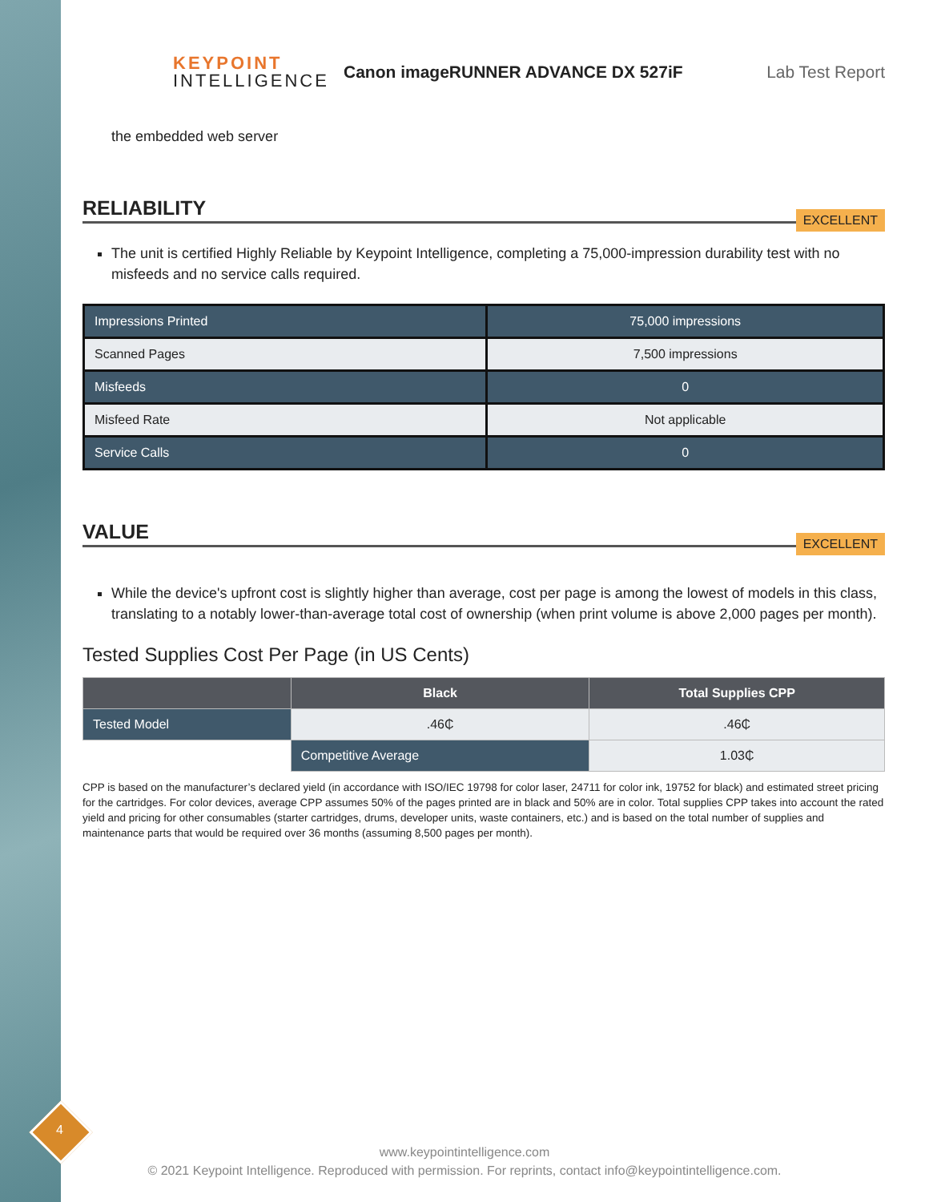KEYPOINT
INTELLIGENCE
Canon imageRUNNER ADVANCE DX 527iF Lab Test Report
the embedded web server
RELIABILITY EXCELLENT
The unit is certified Highly Reliable by Keypoint Intelligence, completing a 75,000-impression durability test with no misfeeds and no service calls required.
| Impressions Printed | 75,000 impressions |
| Scanned Pages | 7,500 impressions |
| Misfeeds | 0 |
| Misfeed Rate | Not applicable |
| Service Calls | 0 |
VALUE EXCELLENT
While the device's upfront cost is slightly higher than average, cost per page is among the lowest of models in this class, translating to a notably lower-than-average total cost of ownership (when print volume is above 2,000 pages per month).
Tested Supplies Cost Per Page (in US Cents)
| | Black | Total Supplies CPP |
| --- | --- | --- |
| Tested Model | .46₵ | .46₵ |
| | Competitive Average | 1.03₵ |
CPP is based on the manufacturer’s declared yield (in accordance with ISO/IEC 19798 for color laser, 24711 for color ink, 19752 for black) and estimated street pricing for the cartridges. For color devices, average CPP assumes 50% of the pages printed are in black and 50% are in color. Total supplies CPP takes into account the rated yield and pricing for other consumables (starter cartridges, drums, developer units, waste containers, etc.) and is based on the total number of supplies and maintenance parts that would be required over 36 months (assuming 8,500 pages per month).
4
www.keypointintelligence.com
© 2021 Keypoint Intelligence. Reproduced with permission. For reprints, contact info@keypointintelligence.com.